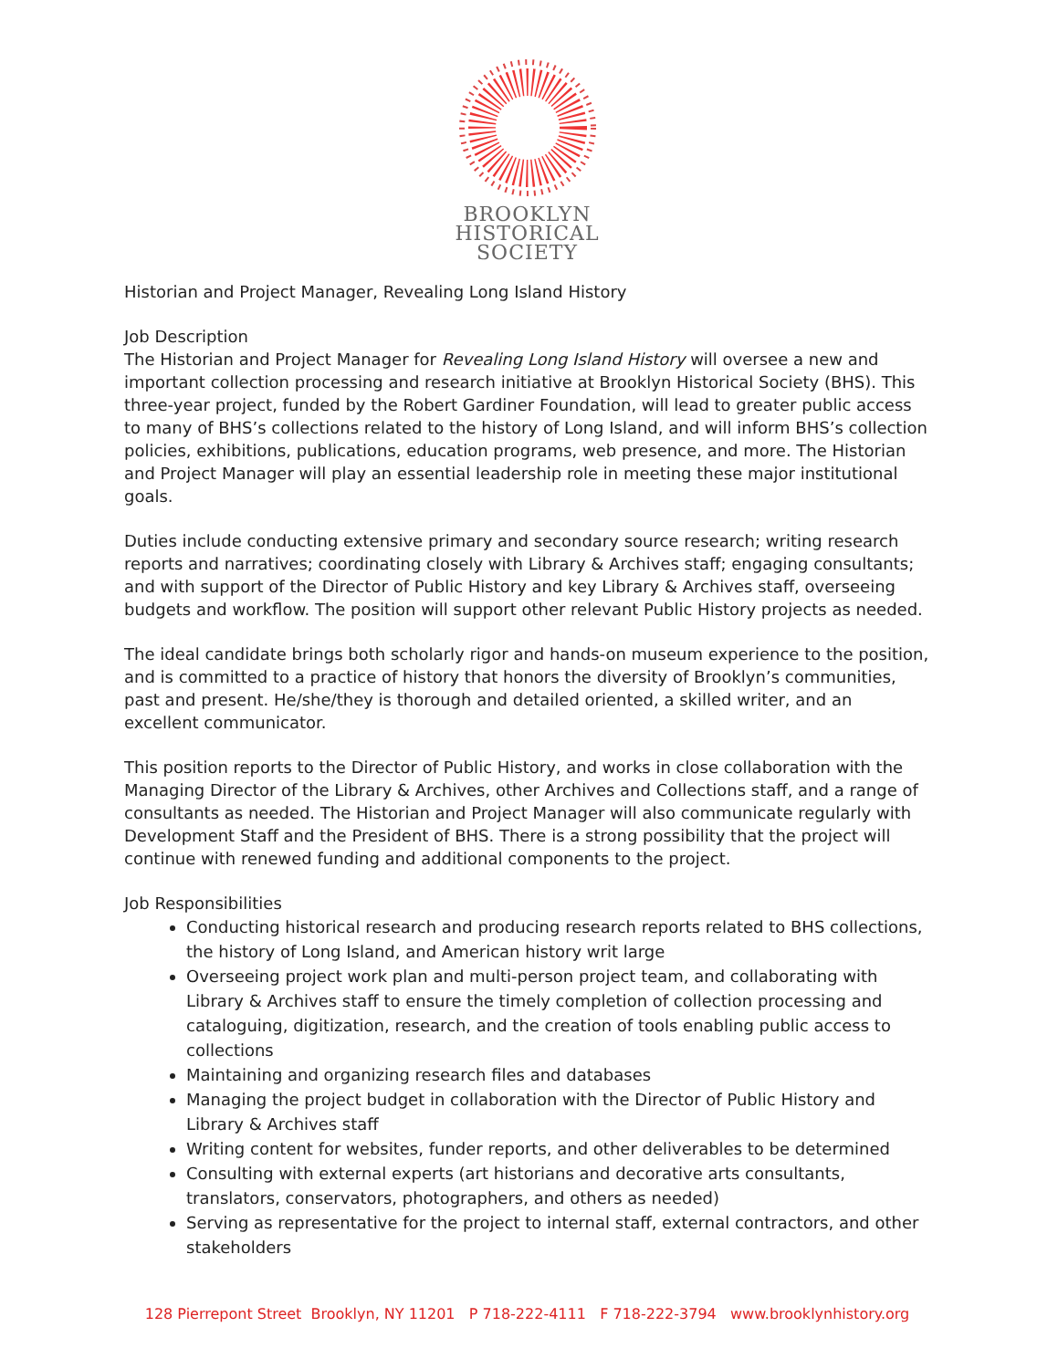BROOKLYN
HISTORICAL
SOCIETY
Historian and Project Manager, Revealing Long Island History
Job Description
The Historian and Project Manager for Revealing Long Island History will oversee a new and important collection processing and research initiative at Brooklyn Historical Society (BHS). This three-year project, funded by the Robert Gardiner Foundation, will lead to greater public access to many of BHS’s collections related to the history of Long Island, and will inform BHS’s collection policies, exhibitions, publications, education programs, web presence, and more. The Historian and Project Manager will play an essential leadership role in meeting these major institutional goals.
Duties include conducting extensive primary and secondary source research; writing research reports and narratives; coordinating closely with Library & Archives staff; engaging consultants; and with support of the Director of Public History and key Library & Archives staff, overseeing budgets and workflow. The position will support other relevant Public History projects as needed.
The ideal candidate brings both scholarly rigor and hands-on museum experience to the position, and is committed to a practice of history that honors the diversity of Brooklyn’s communities, past and present. He/she/they is thorough and detailed oriented, a skilled writer, and an excellent communicator.
This position reports to the Director of Public History, and works in close collaboration with the Managing Director of the Library & Archives, other Archives and Collections staff, and a range of consultants as needed. The Historian and Project Manager will also communicate regularly with Development Staff and the President of BHS. There is a strong possibility that the project will continue with renewed funding and additional components to the project.
Job Responsibilities
Conducting historical research and producing research reports related to BHS collections, the history of Long Island, and American history writ large
Overseeing project work plan and multi-person project team, and collaborating with Library & Archives staff to ensure the timely completion of collection processing and cataloguing, digitization, research, and the creation of tools enabling public access to collections
Maintaining and organizing research files and databases
Managing the project budget in collaboration with the Director of Public History and Library & Archives staff
Writing content for websites, funder reports, and other deliverables to be determined
Consulting with external experts (art historians and decorative arts consultants, translators, conservators, photographers, and others as needed)
Serving as representative for the project to internal staff, external contractors, and other stakeholders
128 Pierrepont Street Brooklyn, NY 11201 P 718-222-4111 F 718-222-3794 www.brooklynhistory.org